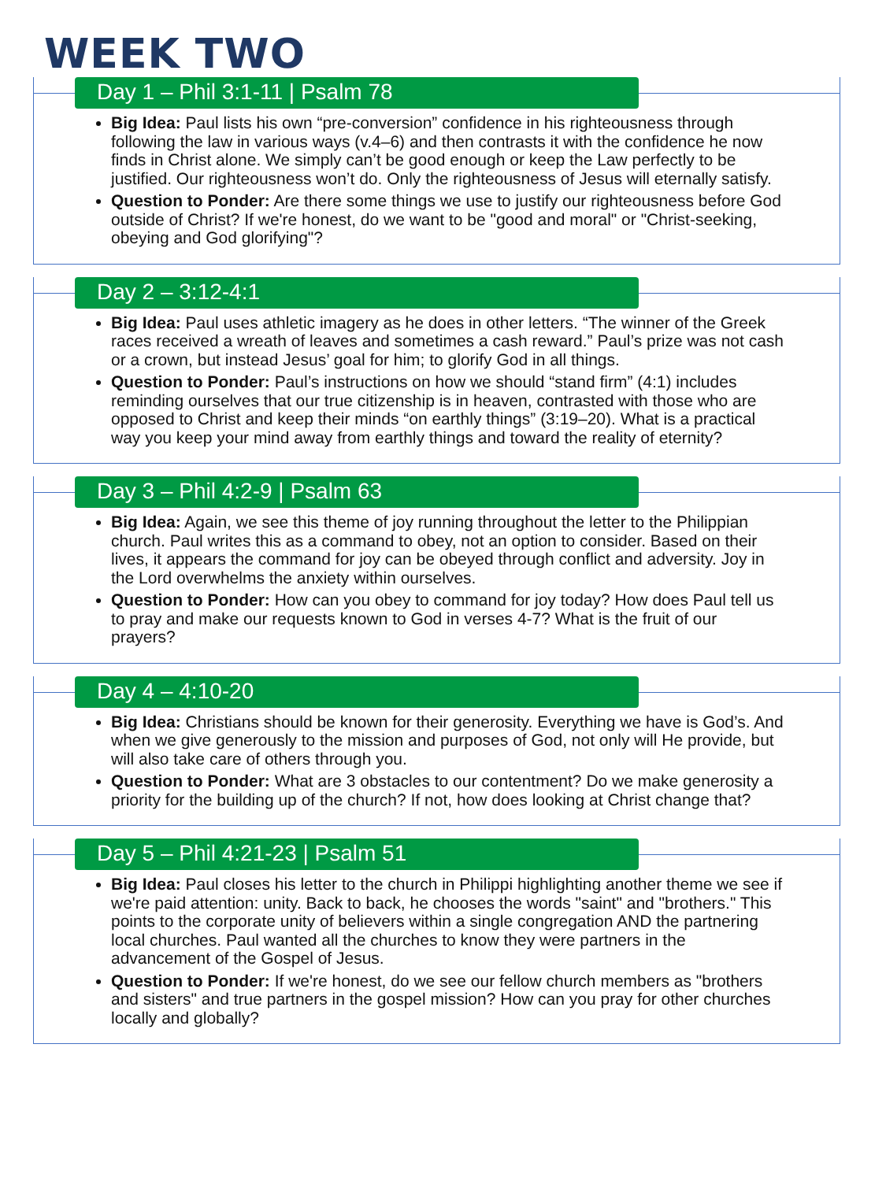WEEK TWO
Day 1 – Phil 3:1-11 | Psalm 78
Big Idea: Paul lists his own “pre-conversion” confidence in his righteousness through following the law in various ways (v.4–6) and then contrasts it with the confidence he now finds in Christ alone. We simply can’t be good enough or keep the Law perfectly to be justified. Our righteousness won’t do. Only the righteousness of Jesus will eternally satisfy.
Question to Ponder: Are there some things we use to justify our righteousness before God outside of Christ? If we're honest, do we want to be "good and moral" or "Christ-seeking, obeying and God glorifying"?
Day 2 – 3:12-4:1
Big Idea: Paul uses athletic imagery as he does in other letters. “The winner of the Greek races received a wreath of leaves and sometimes a cash reward.” Paul’s prize was not cash or a crown, but instead Jesus’ goal for him; to glorify God in all things.
Question to Ponder: Paul’s instructions on how we should “stand firm” (4:1) includes reminding ourselves that our true citizenship is in heaven, contrasted with those who are opposed to Christ and keep their minds “on earthly things” (3:19–20). What is a practical way you keep your mind away from earthly things and toward the reality of eternity?
Day 3 – Phil 4:2-9 | Psalm 63
Big Idea: Again, we see this theme of joy running throughout the letter to the Philippian church. Paul writes this as a command to obey, not an option to consider. Based on their lives, it appears the command for joy can be obeyed through conflict and adversity. Joy in the Lord overwhelms the anxiety within ourselves.
Question to Ponder: How can you obey to command for joy today? How does Paul tell us to pray and make our requests known to God in verses 4-7? What is the fruit of our prayers?
Day 4 – 4:10-20
Big Idea: Christians should be known for their generosity. Everything we have is God’s. And when we give generously to the mission and purposes of God, not only will He provide, but will also take care of others through you.
Question to Ponder: What are 3 obstacles to our contentment? Do we make generosity a priority for the building up of the church? If not, how does looking at Christ change that?
Day 5 – Phil 4:21-23 | Psalm 51
Big Idea: Paul closes his letter to the church in Philippi highlighting another theme we see if we're paid attention: unity. Back to back, he chooses the words "saint" and "brothers." This points to the corporate unity of believers within a single congregation AND the partnering local churches. Paul wanted all the churches to know they were partners in the advancement of the Gospel of Jesus.
Question to Ponder: If we're honest, do we see our fellow church members as "brothers and sisters" and true partners in the gospel mission? How can you pray for other churches locally and globally?